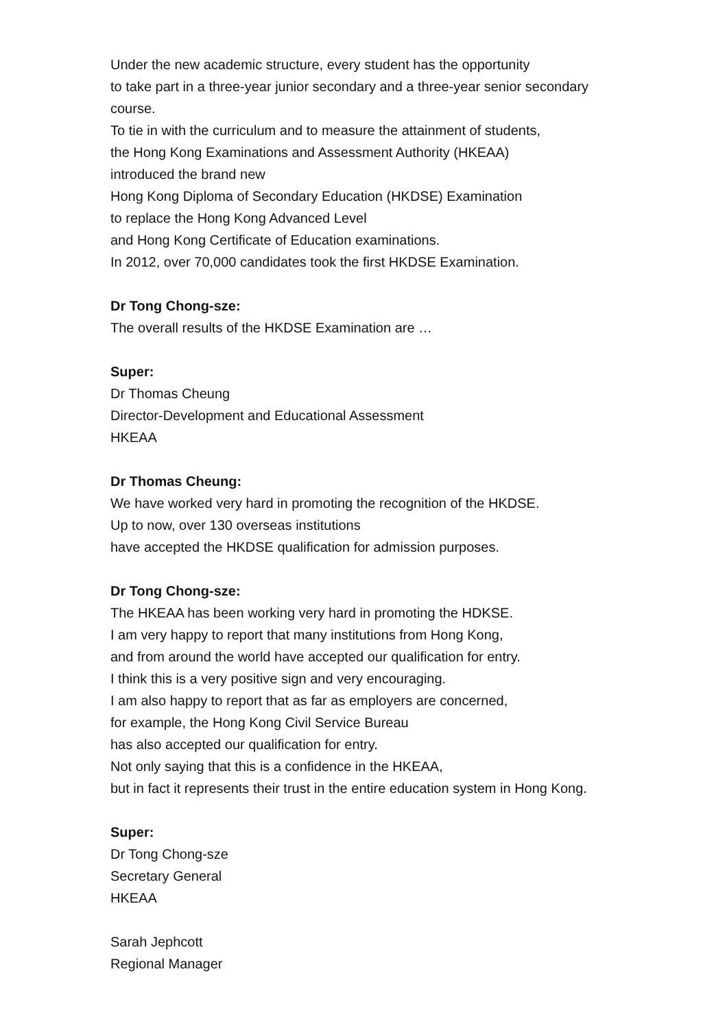Under the new academic structure, every student has the opportunity
to take part in a three-year junior secondary and a three-year senior secondary
course.
To tie in with the curriculum and to measure the attainment of students,
the Hong Kong Examinations and Assessment Authority (HKEAA)
introduced the brand new
Hong Kong Diploma of Secondary Education (HKDSE) Examination
to replace the Hong Kong Advanced Level
and Hong Kong Certificate of Education examinations.
In 2012, over 70,000 candidates took the first HKDSE Examination.
Dr Tong Chong-sze:
The overall results of the HKDSE Examination are …
Super:
Dr Thomas Cheung
Director-Development and Educational Assessment
HKEAA
Dr Thomas Cheung:
We have worked very hard in promoting the recognition of the HKDSE.
Up to now, over 130 overseas institutions
have accepted the HKDSE qualification for admission purposes.
Dr Tong Chong-sze:
The HKEAA has been working very hard in promoting the HDKSE.
I am very happy to report that many institutions from Hong Kong,
and from around the world have accepted our qualification for entry.
I think this is a very positive sign and very encouraging.
I am also happy to report that as far as employers are concerned,
for example, the Hong Kong Civil Service Bureau
has also accepted our qualification for entry.
Not only saying that this is a confidence in the HKEAA,
but in fact it represents their trust in the entire education system in Hong Kong.
Super:
Dr Tong Chong-sze
Secretary General
HKEAA
Sarah Jephcott
Regional Manager